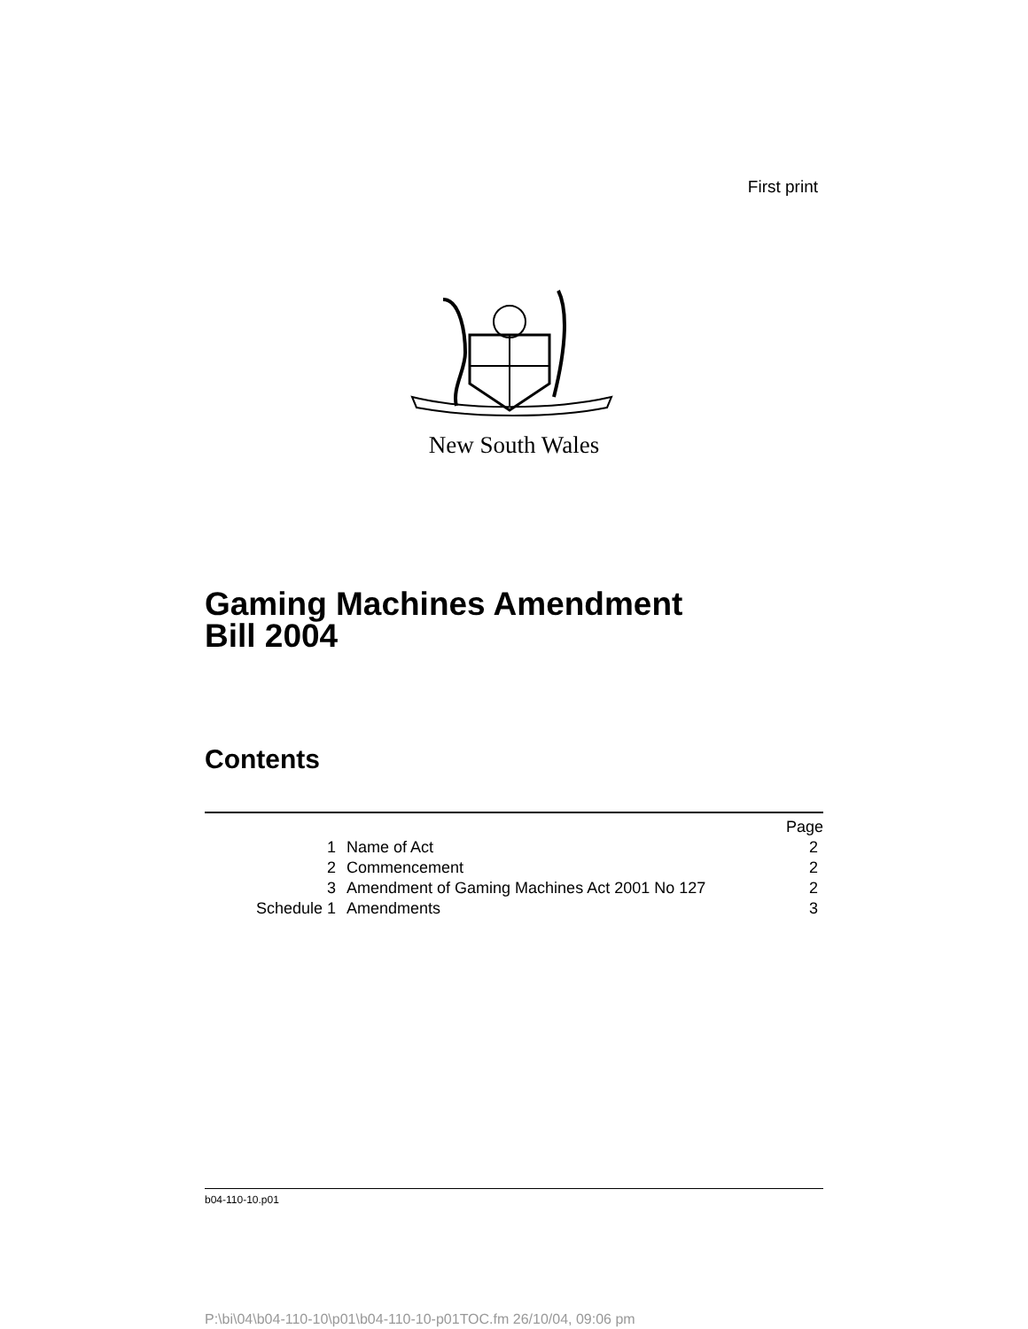First print
New South Wales
Gaming Machines Amendment
Bill 2004
Contents
| | | Page |
| 1 | Name of Act | 2 |
| 2 | Commencement | 2 |
| 3 | Amendment of Gaming Machines Act 2001 No 127 | 2 |
| Schedule 1 | Amendments | 3 |
b04-110-10.p01
P:\bi\04\b04-110-10\p01\b04-110-10-p01TOC.fm 26/10/04, 09:06 pm